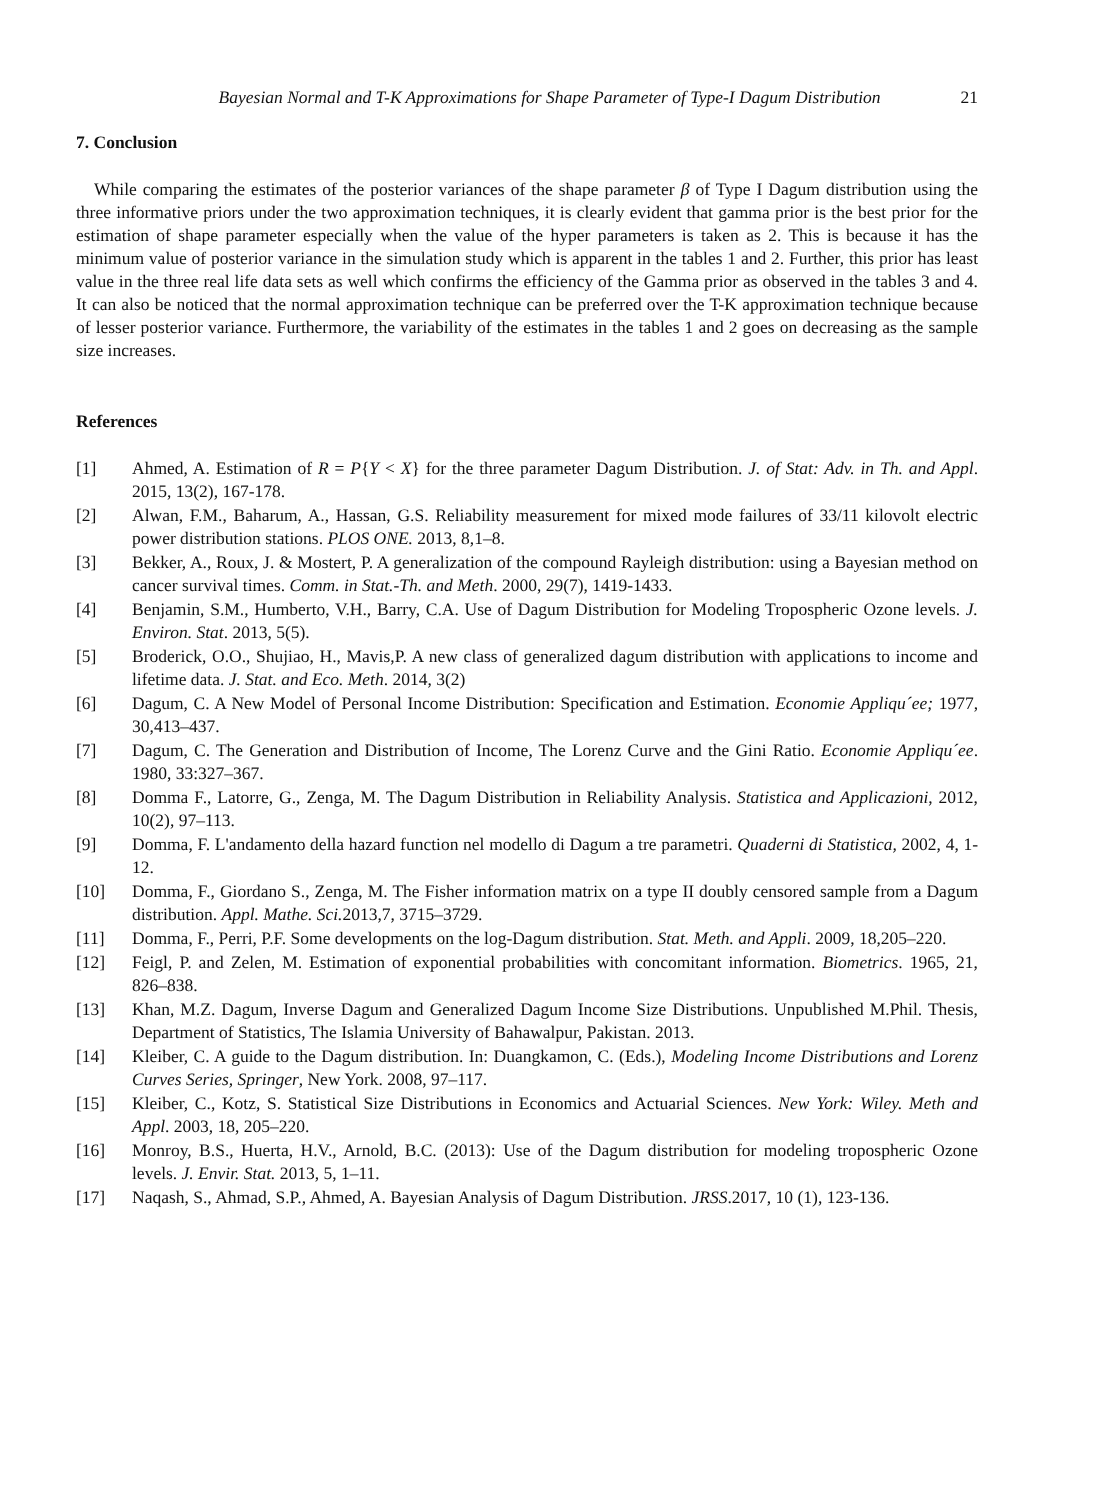Bayesian Normal and T-K Approximations for Shape Parameter of Type-I Dagum Distribution 21
7. Conclusion
While comparing the estimates of the posterior variances of the shape parameter β of Type I Dagum distribution using the three informative priors under the two approximation techniques, it is clearly evident that gamma prior is the best prior for the estimation of shape parameter especially when the value of the hyper parameters is taken as 2. This is because it has the minimum value of posterior variance in the simulation study which is apparent in the tables 1 and 2. Further, this prior has least value in the three real life data sets as well which confirms the efficiency of the Gamma prior as observed in the tables 3 and 4. It can also be noticed that the normal approximation technique can be preferred over the T-K approximation technique because of lesser posterior variance. Furthermore, the variability of the estimates in the tables 1 and 2 goes on decreasing as the sample size increases.
References
[1] Ahmed, A. Estimation of R = P{Y < X} for the three parameter Dagum Distribution. J. of Stat: Adv. in Th. and Appl. 2015, 13(2), 167-178.
[2] Alwan, F.M., Baharum, A., Hassan, G.S. Reliability measurement for mixed mode failures of 33/11 kilovolt electric power distribution stations. PLOS ONE. 2013, 8,1–8.
[3] Bekker, A., Roux, J. & Mostert, P. A generalization of the compound Rayleigh distribution: using a Bayesian method on cancer survival times. Comm. in Stat.-Th. and Meth. 2000, 29(7), 1419-1433.
[4] Benjamin, S.M., Humberto, V.H., Barry, C.A. Use of Dagum Distribution for Modeling Tropospheric Ozone levels. J. Environ. Stat. 2013, 5(5).
[5] Broderick, O.O., Shujiao, H., Mavis,P. A new class of generalized dagum distribution with applications to income and lifetime data. J. Stat. and Eco. Meth. 2014, 3(2)
[6] Dagum, C. A New Model of Personal Income Distribution: Specification and Estimation. Economie Appliqu´ee; 1977, 30,413–437.
[7] Dagum, C. The Generation and Distribution of Income, The Lorenz Curve and the Gini Ratio. Economie Appliqu´ee. 1980, 33:327–367.
[8] Domma F., Latorre, G., Zenga, M. The Dagum Distribution in Reliability Analysis. Statistica and Applicazioni, 2012, 10(2), 97–113.
[9] Domma, F. L'andamento della hazard function nel modello di Dagum a tre parametri. Quaderni di Statistica, 2002, 4, 1-12.
[10] Domma, F., Giordano S., Zenga, M. The Fisher information matrix on a type II doubly censored sample from a Dagum distribution. Appl. Mathe. Sci. 2013,7, 3715–3729.
[11] Domma, F., Perri, P.F. Some developments on the log-Dagum distribution. Stat. Meth. and Appli. 2009, 18,205–220.
[12] Feigl, P. and Zelen, M. Estimation of exponential probabilities with concomitant information. Biometrics. 1965, 21, 826–838.
[13] Khan, M.Z. Dagum, Inverse Dagum and Generalized Dagum Income Size Distributions. Unpublished M.Phil. Thesis, Department of Statistics, The Islamia University of Bahawalpur, Pakistan. 2013.
[14] Kleiber, C. A guide to the Dagum distribution. In: Duangkamon, C. (Eds.), Modeling Income Distributions and Lorenz Curves Series, Springer, New York. 2008, 97–117.
[15] Kleiber, C., Kotz, S. Statistical Size Distributions in Economics and Actuarial Sciences. New York: Wiley. Meth and Appl. 2003, 18, 205–220.
[16] Monroy, B.S., Huerta, H.V., Arnold, B.C. (2013): Use of the Dagum distribution for modeling tropospheric Ozone levels. J. Envir. Stat. 2013, 5, 1–11.
[17] Naqash, S., Ahmad, S.P., Ahmed, A. Bayesian Analysis of Dagum Distribution. JRSS.2017, 10 (1), 123-136.